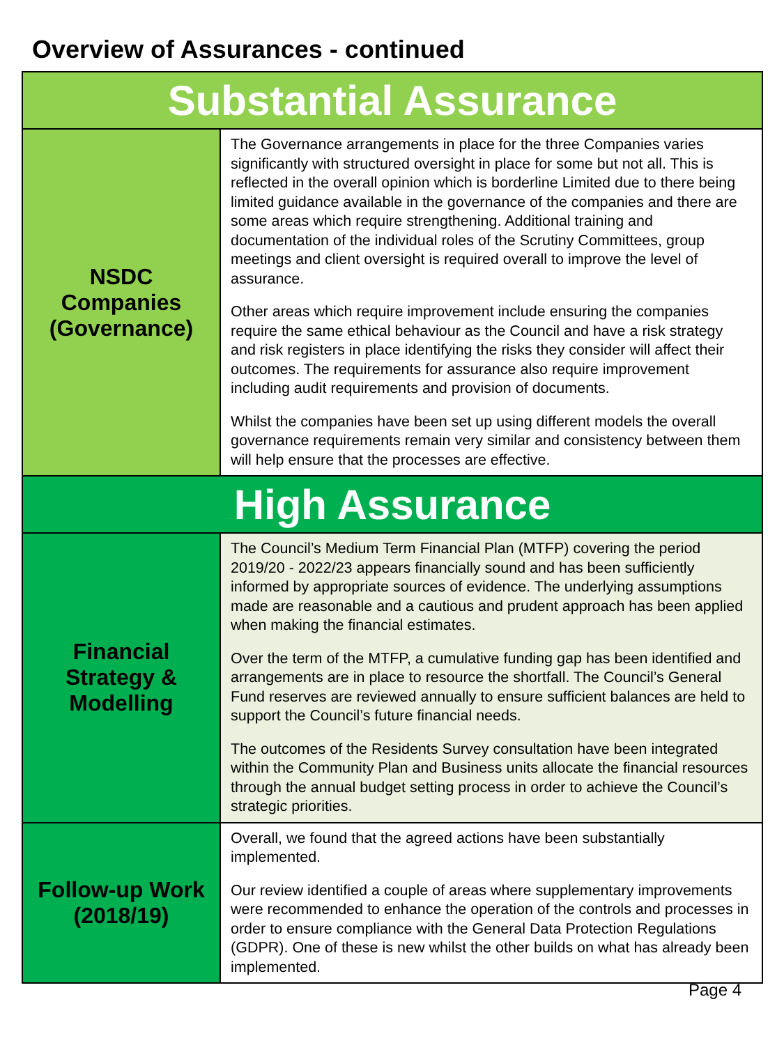Overview of Assurances - continued
| Substantial Assurance | |
| NSDC Companies (Governance) | The Governance arrangements in place for the three Companies varies significantly with structured oversight in place for some but not all. This is reflected in the overall opinion which is borderline Limited due to there being limited guidance available in the governance of the companies and there are some areas which require strengthening. Additional training and documentation of the individual roles of the Scrutiny Committees, group meetings and client oversight is required overall to improve the level of assurance. Other areas which require improvement include ensuring the companies require the same ethical behaviour as the Council and have a risk strategy and risk registers in place identifying the risks they consider will affect their outcomes. The requirements for assurance also require improvement including audit requirements and provision of documents. Whilst the companies have been set up using different models the overall governance requirements remain very similar and consistency between them will help ensure that the processes are effective. |
| High Assurance | |
| Financial Strategy & Modelling | The Council’s Medium Term Financial Plan (MTFP) covering the period 2019/20 - 2022/23 appears financially sound and has been sufficiently informed by appropriate sources of evidence. The underlying assumptions made are reasonable and a cautious and prudent approach has been applied when making the financial estimates. Over the term of the MTFP, a cumulative funding gap has been identified and arrangements are in place to resource the shortfall. The Council’s General Fund reserves are reviewed annually to ensure sufficient balances are held to support the Council’s future financial needs. The outcomes of the Residents Survey consultation have been integrated within the Community Plan and Business units allocate the financial resources through the annual budget setting process in order to achieve the Council’s strategic priorities. |
| Follow-up Work (2018/19) | Overall, we found that the agreed actions have been substantially implemented. Our review identified a couple of areas where supplementary improvements were recommended to enhance the operation of the controls and processes in order to ensure compliance with the General Data Protection Regulations (GDPR). One of these is new whilst the other builds on what has already been implemented. |
Page 4